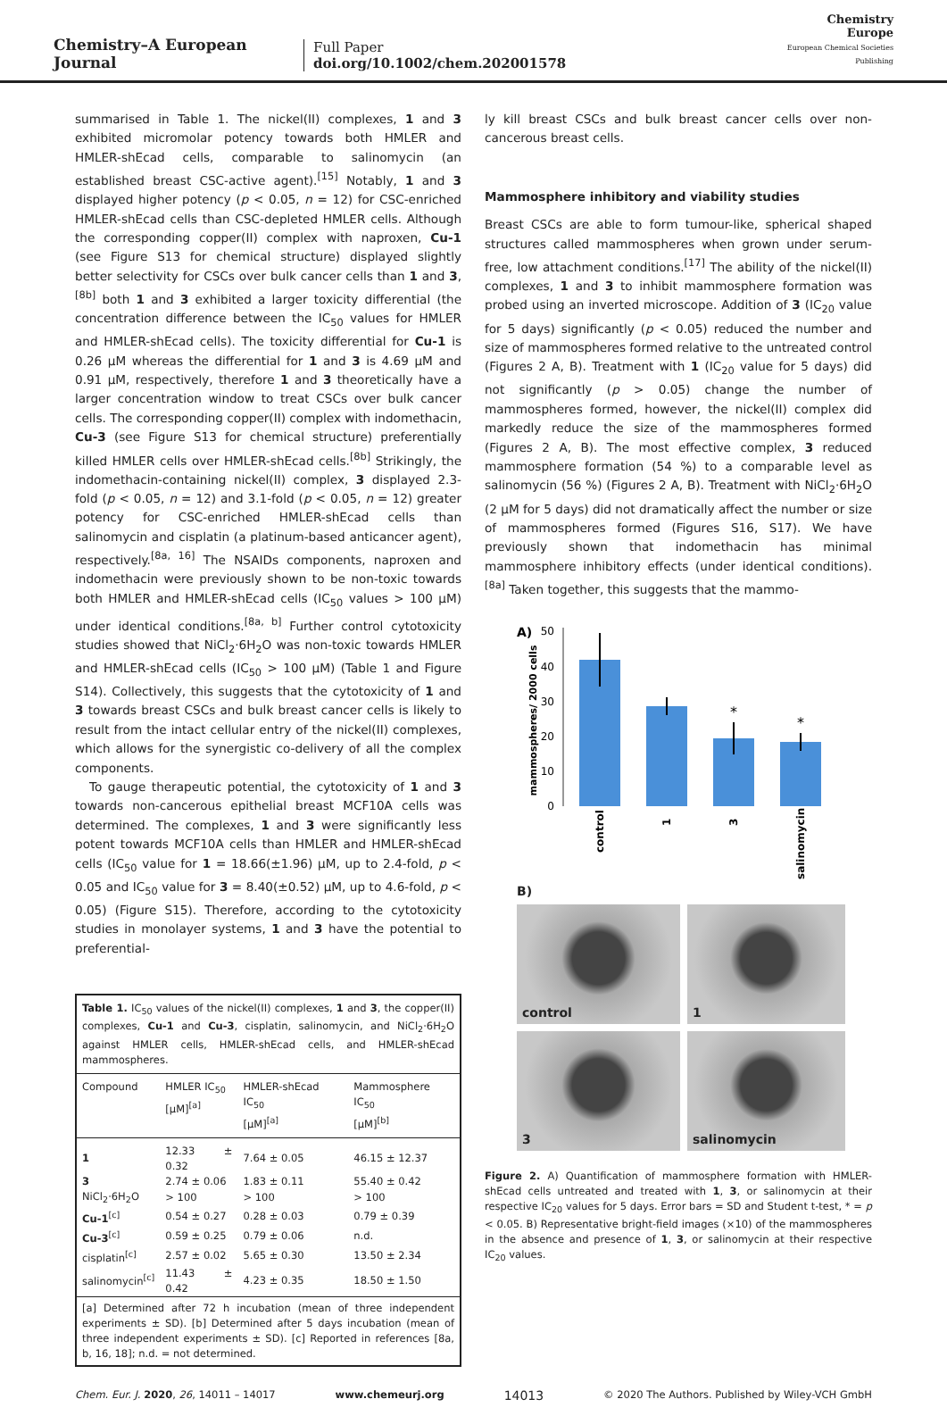Chemistry–A European Journal
Full Paper
doi.org/10.1002/chem.202001578
Chemistry
Europe
European Chemical Societies Publishing
summarised in Table 1. The nickel(II) complexes, 1 and 3 exhibited micromolar potency towards both HMLER and HMLER-shEcad cells, comparable to salinomycin (an established breast CSC-active agent).<sup>[15]</sup> Notably, 1 and 3 displayed higher potency (p < 0.05, n = 12) for CSC-enriched HMLER-shEcad cells than CSC-depleted HMLER cells. Although the corresponding copper(II) complex with naproxen, Cu-1 (see Figure S13 for chemical structure) displayed slightly better selectivity for CSCs over bulk cancer cells than 1 and 3,<sup>[8b]</sup> both 1 and 3 exhibited a larger toxicity differential (the concentration difference between the IC<sub>50</sub> values for HMLER and HMLER-shEcad cells). The toxicity differential for Cu-1 is 0.26 µM whereas the differential for 1 and 3 is 4.69 µM and 0.91 µM, respectively, therefore 1 and 3 theoretically have a larger concentration window to treat CSCs over bulk cancer cells. The corresponding copper(II) complex with indomethacin, Cu-3 (see Figure S13 for chemical structure) preferentially killed HMLER cells over HMLER-shEcad cells.<sup>[8b]</sup> Strikingly, the indomethacin-containing nickel(II) complex, 3 displayed 2.3-fold (p < 0.05, n = 12) and 3.1-fold (p < 0.05, n = 12) greater potency for CSC-enriched HMLER-shEcad cells than salinomycin and cisplatin (a platinum-based anticancer agent), respectively.<sup>[8a, 16]</sup> The NSAIDs components, naproxen and indomethacin were previously shown to be non-toxic towards both HMLER and HMLER-shEcad cells (IC<sub>50</sub> values > 100 µM) under identical conditions.<sup>[8a, b]</sup> Further control cytotoxicity studies showed that NiCl<sub>2</sub>·6H<sub>2</sub>O was non-toxic towards HMLER and HMLER-shEcad cells (IC<sub>50</sub> > 100 µM) (Table 1 and Figure S14). Collectively, this suggests that the cytotoxicity of 1 and 3 towards breast CSCs and bulk breast cancer cells is likely to result from the intact cellular entry of the nickel(II) complexes, which allows for the synergistic co-delivery of all the complex components.
To gauge therapeutic potential, the cytotoxicity of 1 and 3 towards non-cancerous epithelial breast MCF10A cells was determined. The complexes, 1 and 3 were significantly less potent towards MCF10A cells than HMLER and HMLER-shEcad cells (IC<sub>50</sub> value for 1 = 18.66(±1.96) µM, up to 2.4-fold, p < 0.05 and IC<sub>50</sub> value for 3 = 8.40(±0.52) µM, up to 4.6-fold, p < 0.05) (Figure S15). Therefore, according to the cytotoxicity studies in monolayer systems, 1 and 3 have the potential to preferential-
Table 1. IC<sub>50</sub> values of the nickel(II) complexes, 1 and 3, the copper(II) complexes, Cu-1 and Cu-3, cisplatin, salinomycin, and NiCl<sub>2</sub>·6H<sub>2</sub>O against HMLER cells, HMLER-shEcad cells, and HMLER-shEcad mammospheres.
| Compound | HMLER IC<sub>50</sub> [µM]<sup>[a]</sup> | HMLER-shEcad IC<sub>50</sub> [µM]<sup>[a]</sup> | Mammosphere IC<sub>50</sub> [µM]<sup>[b]</sup> |
| --- | --- | --- | --- |
| 1 | 12.33 ± 0.32 | 7.64 ± 0.05 | 46.15 ± 12.37 |
| 3 | 2.74 ± 0.06 | 1.83 ± 0.11 | 55.40 ± 0.42 |
| NiCl<sub>2</sub>·6H<sub>2</sub>O | > 100 | > 100 | > 100 |
| Cu-1<sup>[c]</sup> | 0.54 ± 0.27 | 0.28 ± 0.03 | 0.79 ± 0.39 |
| Cu-3<sup>[c]</sup> | 0.59 ± 0.25 | 0.79 ± 0.06 | n.d. |
| cisplatin<sup>[c]</sup> | 2.57 ± 0.02 | 5.65 ± 0.30 | 13.50 ± 2.34 |
| salinomycin<sup>[c]</sup> | 11.43 ± 0.42 | 4.23 ± 0.35 | 18.50 ± 1.50 |
[a] Determined after 72 h incubation (mean of three independent experiments ± SD). [b] Determined after 5 days incubation (mean of three independent experiments ± SD). [c] Reported in references [8a, b, 16, 18]; n.d. = not determined.
ly kill breast CSCs and bulk breast cancer cells over non-cancerous breast cells.
Mammosphere inhibitory and viability studies
Breast CSCs are able to form tumour-like, spherical shaped structures called mammospheres when grown under serum-free, low attachment conditions.<sup>[17]</sup> The ability of the nickel(II) complexes, 1 and 3 to inhibit mammosphere formation was probed using an inverted microscope. Addition of 3 (IC<sub>20</sub> value for 5 days) significantly (p < 0.05) reduced the number and size of mammospheres formed relative to the untreated control (Figures 2 A, B). Treatment with 1 (IC<sub>20</sub> value for 5 days) did not significantly (p > 0.05) change the number of mammospheres formed, however, the nickel(II) complex did markedly reduce the size of the mammospheres formed (Figures 2 A, B). The most effective complex, 3 reduced mammosphere formation (54 %) to a comparable level as salinomycin (56 %) (Figures 2 A, B). Treatment with NiCl<sub>2</sub>·6H<sub>2</sub>O (2 µM for 5 days) did not dramatically affect the number or size of mammospheres formed (Figures S16, S17). We have previously shown that indomethacin has minimal mammosphere inhibitory effects (under identical conditions).<sup>[8a]</sup> Taken together, this suggests that the mammo-
A)
mammospheres/ 2000 cells
50
40
30
20
10
0
*
*
control
1
3
salinomycin
B)
control
1
3
salinomycin
Figure 2. A) Quantification of mammosphere formation with HMLER-shEcad cells untreated and treated with 1, 3, or salinomycin at their respective IC<sub>20</sub> values for 5 days. Error bars = SD and Student t-test, * = p < 0.05. B) Representative bright-field images (×10) of the mammospheres in the absence and presence of 1, 3, or salinomycin at their respective IC<sub>20</sub> values.
Chem. Eur. J. 2020, 26, 14011 – 14017 www.chemeurj.org 14013 © 2020 The Authors. Published by Wiley-VCH GmbH